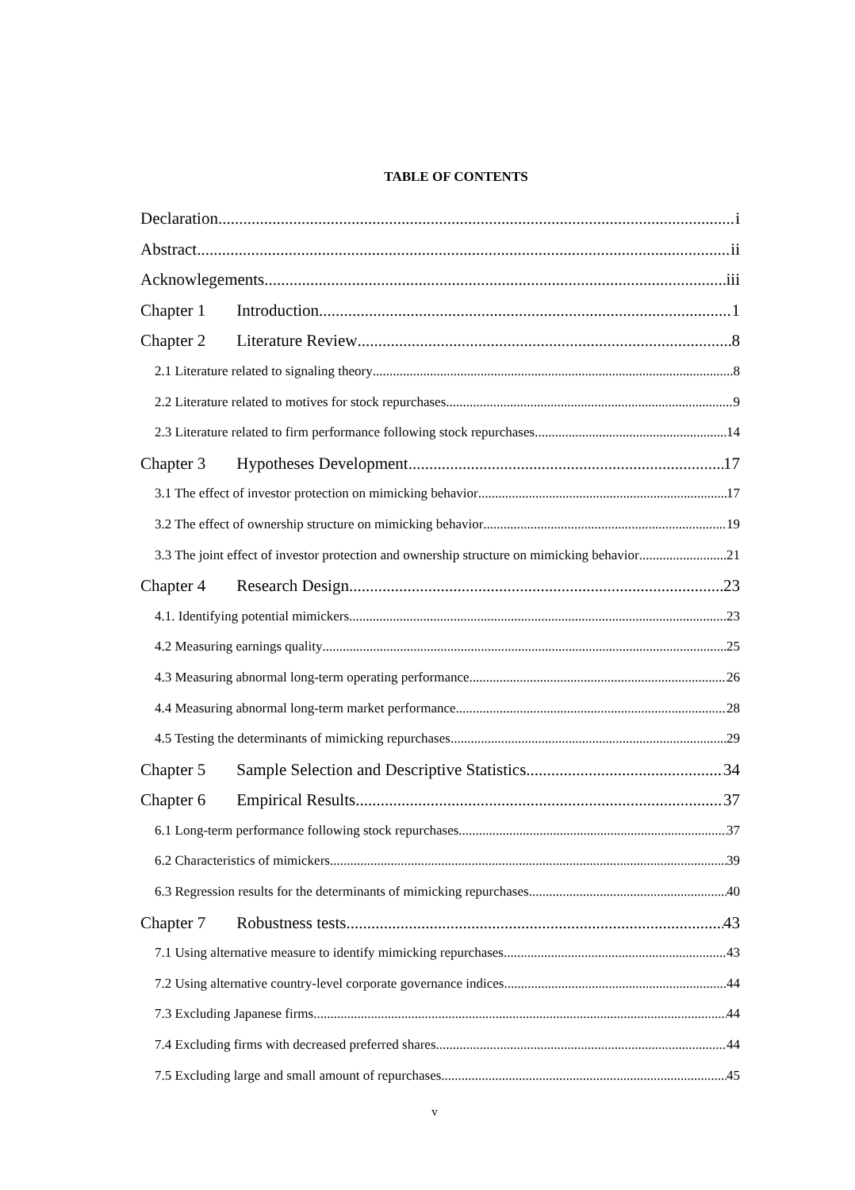TABLE OF CONTENTS
Declaration i
Abstract ii
Acknowlegements iii
Chapter 1 Introduction 1
Chapter 2 Literature Review 8
2.1 Literature related to signaling theory 8
2.2 Literature related to motives for stock repurchases 9
2.3 Literature related to firm performance following stock repurchases 14
Chapter 3 Hypotheses Development 17
3.1 The effect of investor protection on mimicking behavior 17
3.2 The effect of ownership structure on mimicking behavior 19
3.3 The joint effect of investor protection and ownership structure on mimicking behavior 21
Chapter 4 Research Design 23
4.1. Identifying potential mimickers 23
4.2 Measuring earnings quality 25
4.3 Measuring abnormal long-term operating performance 26
4.4 Measuring abnormal long-term market performance 28
4.5 Testing the determinants of mimicking repurchases 29
Chapter 5 Sample Selection and Descriptive Statistics 34
Chapter 6 Empirical Results 37
6.1 Long-term performance following stock repurchases 37
6.2 Characteristics of mimickers 39
6.3 Regression results for the determinants of mimicking repurchases 40
Chapter 7 Robustness tests 43
7.1 Using alternative measure to identify mimicking repurchases 43
7.2 Using alternative country-level corporate governance indices 44
7.3 Excluding Japanese firms 44
7.4 Excluding firms with decreased preferred shares 44
7.5 Excluding large and small amount of repurchases 45
v